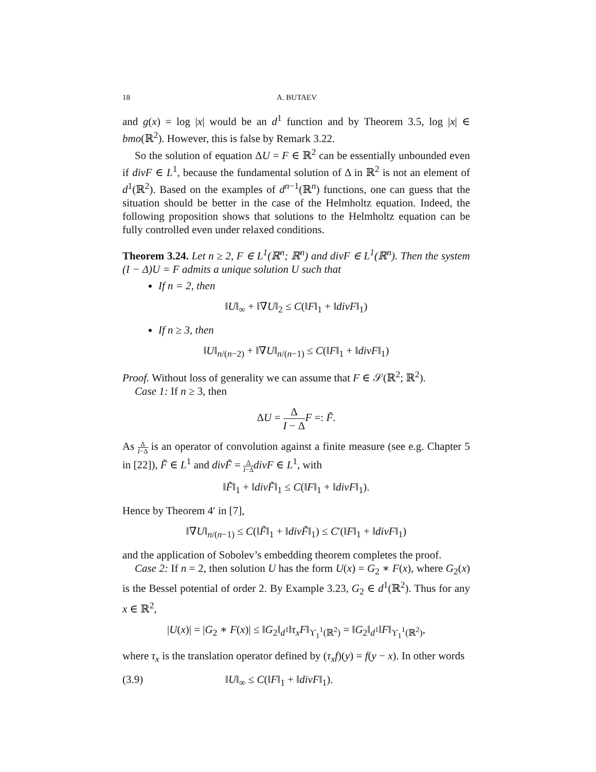18 A. BUTAEV
and g(x) = log |x| would be an d<sup>1</sup> function and by Theorem 3.5, log |x| ∈ bmo(ℝ<sup>2</sup>). However, this is false by Remark 3.22.
So the solution of equation ΔU = F ∈ ℝ<sup>2</sup> can be essentially unbounded even if divF ∈ L<sup>1</sup>, because the fundamental solution of Δ in ℝ<sup>2</sup> is not an element of d<sup>1</sup>(ℝ<sup>2</sup>). Based on the examples of d<sup>n−1</sup>(ℝ<sup>n</sup>) functions, one can guess that the situation should be better in the case of the Helmholtz equation. Indeed, the following proposition shows that solutions to the Helmholtz equation can be fully controlled even under relaxed conditions.
Theorem 3.24. Let n ≥ 2, F ∈ L<sup>1</sup>(ℝ<sup>n</sup>; ℝ<sup>n</sup>) and divF ∈ L<sup>1</sup>(ℝ<sup>n</sup>). Then the system (I − Δ)U = F admits a unique solution U such that
If n = 2, then
‖U‖<sub>∞</sub> + ‖∇U‖<sub>2</sub> ≤ C(‖F‖<sub>1</sub> + ‖divF‖<sub>1</sub>)
If n ≥ 3, then
‖U‖<sub>n/(n−2)</sub> + ‖∇U‖<sub>n/(n−1)</sub> ≤ C(‖F‖<sub>1</sub> + ‖divF‖<sub>1</sub>)
Proof. Without loss of generality we can assume that F ∈ 𝒮(ℝ<sup>2</sup>; ℝ<sup>2</sup>).
Case 1: If n ≥ 3, then
ΔU = Δ I − Δ F =: F̃.
As Δ I−Δ is an operator of convolution against a finite measure (see e.g. Chapter 5 in [22]), F̃ ∈ L<sup>1</sup> and divF̃ = Δ I−Δ divF ∈ L<sup>1</sup>, with
‖F̃‖<sub>1</sub> + ‖divF̃‖<sub>1</sub> ≤ C(‖F‖<sub>1</sub> + ‖divF‖<sub>1</sub>).
Hence by Theorem 4′ in [7],
‖∇U‖<sub>n/(n−1)</sub> ≤ C(‖F̃‖<sub>1</sub> + ‖divF̃‖<sub>1</sub>) ≤ C′(‖F‖<sub>1</sub> + ‖divF‖<sub>1</sub>)
and the application of Sobolev’s embedding theorem completes the proof.
Case 2: If n = 2, then solution U has the form U(x) = G<sub>2</sub> ∗ F(x), where G<sub>2</sub>(x) is the Bessel potential of order 2. By Example 3.23, G<sub>2</sub> ∈ d<sup>1</sup>(ℝ<sup>2</sup>). Thus for any x ∈ ℝ<sup>2</sup>,
|U(x)| = |G<sub>2</sub> ∗ F(x)| ≤ ‖G<sub>2</sub>‖<sub>d<sup>1</sup></sub>‖τ<sub>x</sub>F‖<sub>ϒ<sub>1</sub><sup>1</sup>(ℝ<sup>2</sup>)</sub> = ‖G<sub>2</sub>‖<sub>d<sup>1</sup></sub>‖F‖<sub>ϒ<sub>1</sub><sup>1</sup>(ℝ<sup>2</sup>)</sub>,
where τ<sub>x</sub> is the translation operator defined by (τ<sub>x</sub>f)(y) = f(y − x). In other words
(3.9) ‖U‖<sub>∞</sub> ≤ C(‖F‖<sub>1</sub> + ‖divF‖<sub>1</sub>).